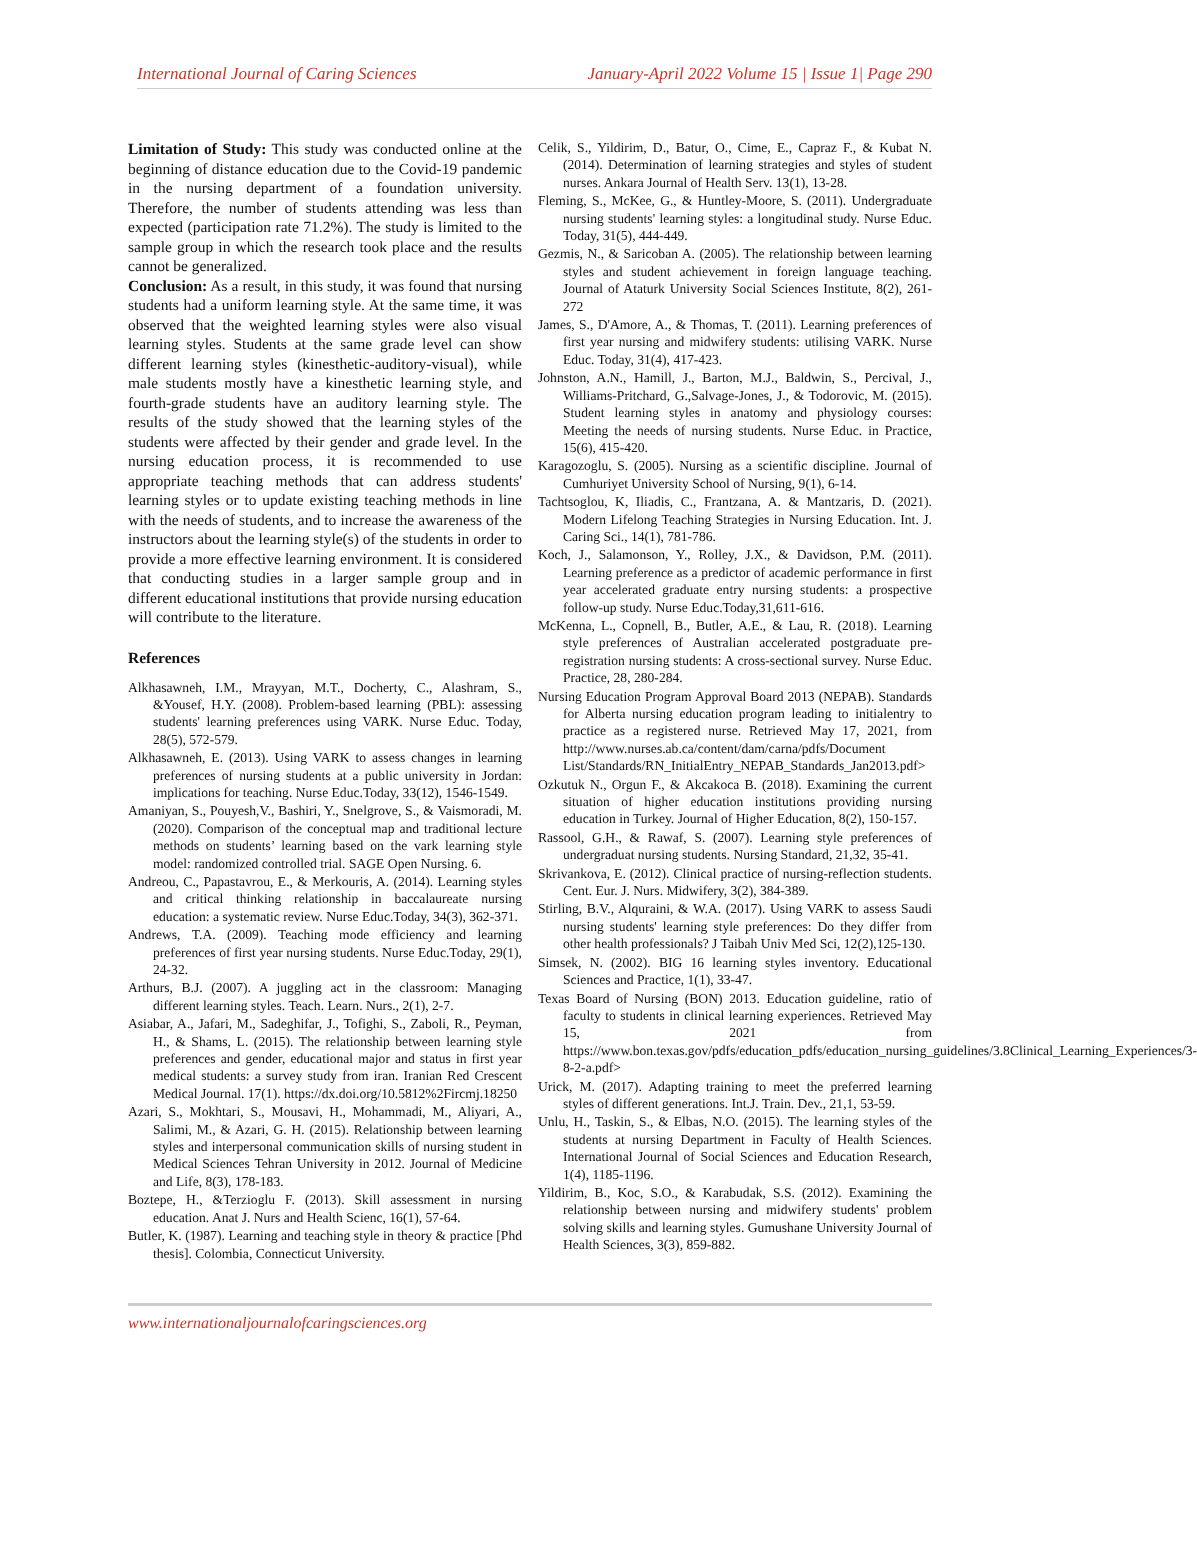International Journal of Caring Sciences January-April 2022 Volume 15 | Issue 1| Page 290
Limitation of Study: This study was conducted online at the beginning of distance education due to the Covid-19 pandemic in the nursing department of a foundation university. Therefore, the number of students attending was less than expected (participation rate 71.2%). The study is limited to the sample group in which the research took place and the results cannot be generalized.
Conclusion: As a result, in this study, it was found that nursing students had a uniform learning style. At the same time, it was observed that the weighted learning styles were also visual learning styles. Students at the same grade level can show different learning styles (kinesthetic-auditory-visual), while male students mostly have a kinesthetic learning style, and fourth-grade students have an auditory learning style. The results of the study showed that the learning styles of the students were affected by their gender and grade level. In the nursing education process, it is recommended to use appropriate teaching methods that can address students' learning styles or to update existing teaching methods in line with the needs of students, and to increase the awareness of the instructors about the learning style(s) of the students in order to provide a more effective learning environment. It is considered that conducting studies in a larger sample group and in different educational institutions that provide nursing education will contribute to the literature.
References
Alkhasawneh, I.M., Mrayyan, M.T., Docherty, C., Alashram, S., &Yousef, H.Y. (2008). Problem-based learning (PBL): assessing students' learning preferences using VARK. Nurse Educ. Today, 28(5), 572-579.
Alkhasawneh, E. (2013). Using VARK to assess changes in learning preferences of nursing students at a public university in Jordan: implications for teaching. Nurse Educ.Today, 33(12), 1546-1549.
Amaniyan, S., Pouyesh,V., Bashiri, Y., Snelgrove, S., & Vaismoradi, M. (2020). Comparison of the conceptual map and traditional lecture methods on students’ learning based on the vark learning style model: randomized controlled trial. SAGE Open Nursing. 6.
Andreou, C., Papastavrou, E., & Merkouris, A. (2014). Learning styles and critical thinking relationship in baccalaureate nursing education: a systematic review. Nurse Educ.Today, 34(3), 362-371.
Andrews, T.A. (2009). Teaching mode efficiency and learning preferences of first year nursing students. Nurse Educ.Today, 29(1), 24-32.
Arthurs, B.J. (2007). A juggling act in the classroom: Managing different learning styles. Teach. Learn. Nurs., 2(1), 2-7.
Asiabar, A., Jafari, M., Sadeghifar, J., Tofighi, S., Zaboli, R., Peyman, H., & Shams, L. (2015). The relationship between learning style preferences and gender, educational major and status in first year medical students: a survey study from iran. Iranian Red Crescent Medical Journal. 17(1). https://dx.doi.org/10.5812%2Fircmj.18250
Azari, S., Mokhtari, S., Mousavi, H., Mohammadi, M., Aliyari, A., Salimi, M., & Azari, G. H. (2015). Relationship between learning styles and interpersonal communication skills of nursing student in Medical Sciences Tehran University in 2012. Journal of Medicine and Life, 8(3), 178-183.
Boztepe, H., &Terzioglu F. (2013). Skill assessment in nursing education. Anat J. Nurs and Health Scienc, 16(1), 57-64.
Butler, K. (1987). Learning and teaching style in theory & practice [Phd thesis]. Colombia, Connecticut University.
Celik, S., Yildirim, D., Batur, O., Cime, E., Capraz F., & Kubat N. (2014). Determination of learning strategies and styles of student nurses. Ankara Journal of Health Serv. 13(1), 13-28.
Fleming, S., McKee, G., & Huntley-Moore, S. (2011). Undergraduate nursing students' learning styles: a longitudinal study. Nurse Educ. Today, 31(5), 444-449.
Gezmis, N., & Saricoban A. (2005). The relationship between learning styles and student achievement in foreign language teaching. Journal of Ataturk University Social Sciences Institute, 8(2), 261-272
James, S., D'Amore, A., & Thomas, T. (2011). Learning preferences of first year nursing and midwifery students: utilising VARK. Nurse Educ. Today, 31(4), 417-423.
Johnston, A.N., Hamill, J., Barton, M.J., Baldwin, S., Percival, J., Williams-Pritchard, G.,Salvage-Jones, J., & Todorovic, M. (2015). Student learning styles in anatomy and physiology courses: Meeting the needs of nursing students. Nurse Educ. in Practice, 15(6), 415-420.
Karagozoglu, S. (2005). Nursing as a scientific discipline. Journal of Cumhuriyet University School of Nursing, 9(1), 6-14.
Tachtsoglou, K, Iliadis, C., Frantzana, A. & Mantzaris, D. (2021). Modern Lifelong Teaching Strategies in Nursing Education. Int. J. Caring Sci., 14(1), 781-786.
Koch, J., Salamonson, Y., Rolley, J.X., & Davidson, P.M. (2011). Learning preference as a predictor of academic performance in first year accelerated graduate entry nursing students: a prospective follow-up study. Nurse Educ.Today,31,611-616.
McKenna, L., Copnell, B., Butler, A.E., & Lau, R. (2018). Learning style preferences of Australian accelerated postgraduate pre-registration nursing students: A cross-sectional survey. Nurse Educ. Practice, 28, 280-284.
Nursing Education Program Approval Board 2013 (NEPAB). Standards for Alberta nursing education program leading to initialentry to practice as a registered nurse. Retrieved May 17, 2021, from http://www.nurses.ab.ca/content/dam/carna/pdfs/Document List/Standards/RN_InitialEntry_NEPAB_Standards_Jan2013.pdf>
Ozkutuk N., Orgun F., & Akcakoca B. (2018). Examining the current situation of higher education institutions providing nursing education in Turkey. Journal of Higher Education, 8(2), 150-157.
Rassool, G.H., & Rawaf, S. (2007). Learning style preferences of undergraduat nursing students. Nursing Standard, 21,32, 35-41.
Skrivankova, E. (2012). Clinical practice of nursing-reflection students. Cent. Eur. J. Nurs. Midwifery, 3(2), 384-389.
Stirling, B.V., Alquraini, & W.A. (2017). Using VARK to assess Saudi nursing students' learning style preferences: Do they differ from other health professionals? J Taibah Univ Med Sci, 12(2),125-130.
Simsek, N. (2002). BIG 16 learning styles inventory. Educational Sciences and Practice, 1(1), 33-47.
Texas Board of Nursing (BON) 2013. Education guideline, ratio of faculty to students in clinical learning experiences. Retrieved May 15, 2021 from https://www.bon.texas.gov/pdfs/education_pdfs/education_nursing_guidelines/3.8Clinical_Learning_Experiences/3-8-2-a.pdf>
Urick, M. (2017). Adapting training to meet the preferred learning styles of different generations. Int.J. Train. Dev., 21,1, 53-59.
Unlu, H., Taskin, S., & Elbas, N.O. (2015). The learning styles of the students at nursing Department in Faculty of Health Sciences. International Journal of Social Sciences and Education Research, 1(4), 1185-1196.
Yildirim, B., Koc, S.O., & Karabudak, S.S. (2012). Examining the relationship between nursing and midwifery students' problem solving skills and learning styles. Gumushane University Journal of Health Sciences, 3(3), 859-882.
www.internationaljournalofcaringsciences.org